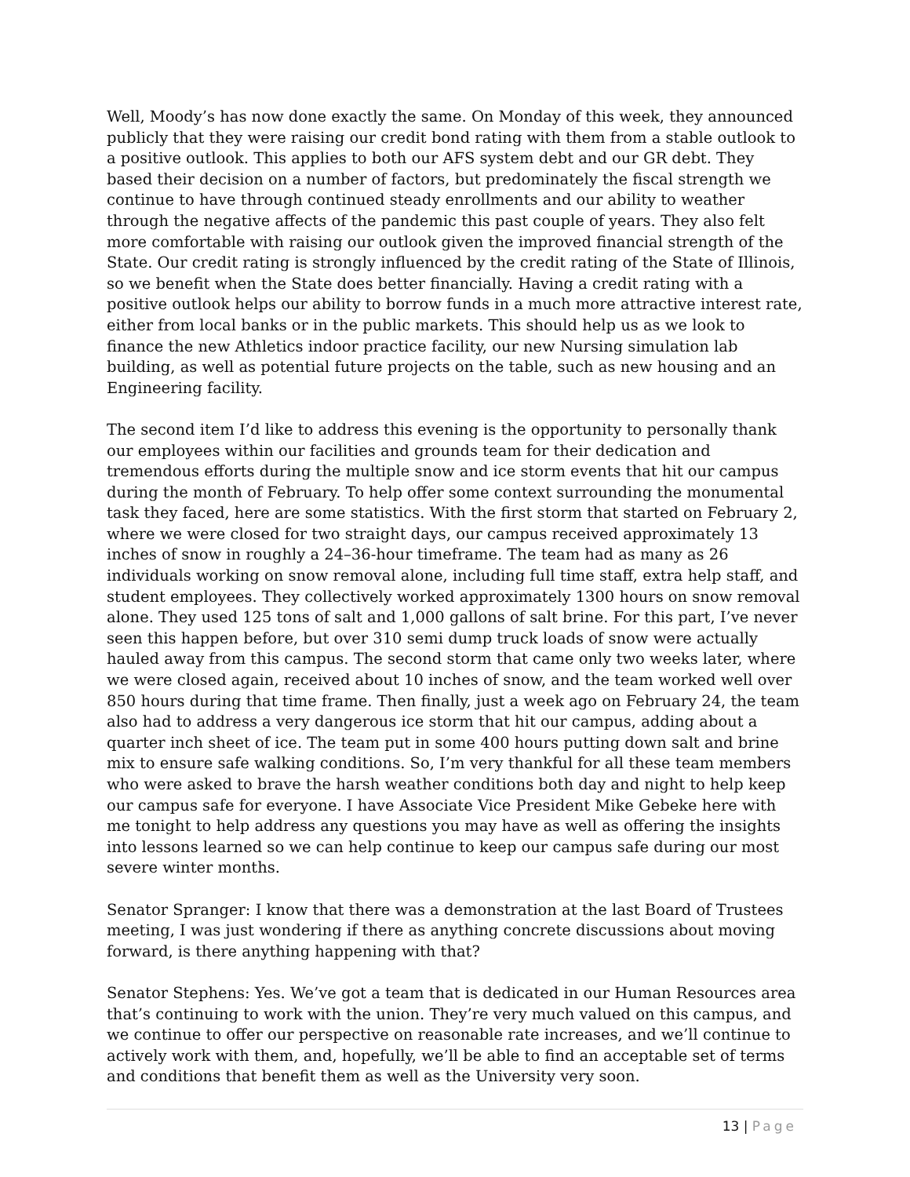Well, Moody’s has now done exactly the same. On Monday of this week, they announced publicly that they were raising our credit bond rating with them from a stable outlook to a positive outlook. This applies to both our AFS system debt and our GR debt. They based their decision on a number of factors, but predominately the fiscal strength we continue to have through continued steady enrollments and our ability to weather through the negative affects of the pandemic this past couple of years. They also felt more comfortable with raising our outlook given the improved financial strength of the State. Our credit rating is strongly influenced by the credit rating of the State of Illinois, so we benefit when the State does better financially. Having a credit rating with a positive outlook helps our ability to borrow funds in a much more attractive interest rate, either from local banks or in the public markets. This should help us as we look to finance the new Athletics indoor practice facility, our new Nursing simulation lab building, as well as potential future projects on the table, such as new housing and an Engineering facility.
The second item I’d like to address this evening is the opportunity to personally thank our employees within our facilities and grounds team for their dedication and tremendous efforts during the multiple snow and ice storm events that hit our campus during the month of February. To help offer some context surrounding the monumental task they faced, here are some statistics. With the first storm that started on February 2, where we were closed for two straight days, our campus received approximately 13 inches of snow in roughly a 24–36-hour timeframe. The team had as many as 26 individuals working on snow removal alone, including full time staff, extra help staff, and student employees. They collectively worked approximately 1300 hours on snow removal alone. They used 125 tons of salt and 1,000 gallons of salt brine. For this part, I’ve never seen this happen before, but over 310 semi dump truck loads of snow were actually hauled away from this campus. The second storm that came only two weeks later, where we were closed again, received about 10 inches of snow, and the team worked well over 850 hours during that time frame. Then finally, just a week ago on February 24, the team also had to address a very dangerous ice storm that hit our campus, adding about a quarter inch sheet of ice. The team put in some 400 hours putting down salt and brine mix to ensure safe walking conditions. So, I’m very thankful for all these team members who were asked to brave the harsh weather conditions both day and night to help keep our campus safe for everyone. I have Associate Vice President Mike Gebeke here with me tonight to help address any questions you may have as well as offering the insights into lessons learned so we can help continue to keep our campus safe during our most severe winter months.
Senator Spranger: I know that there was a demonstration at the last Board of Trustees meeting, I was just wondering if there as anything concrete discussions about moving forward, is there anything happening with that?
Senator Stephens: Yes. We’ve got a team that is dedicated in our Human Resources area that’s continuing to work with the union. They’re very much valued on this campus, and we continue to offer our perspective on reasonable rate increases, and we’ll continue to actively work with them, and, hopefully, we’ll be able to find an acceptable set of terms and conditions that benefit them as well as the University very soon.
13 | Page